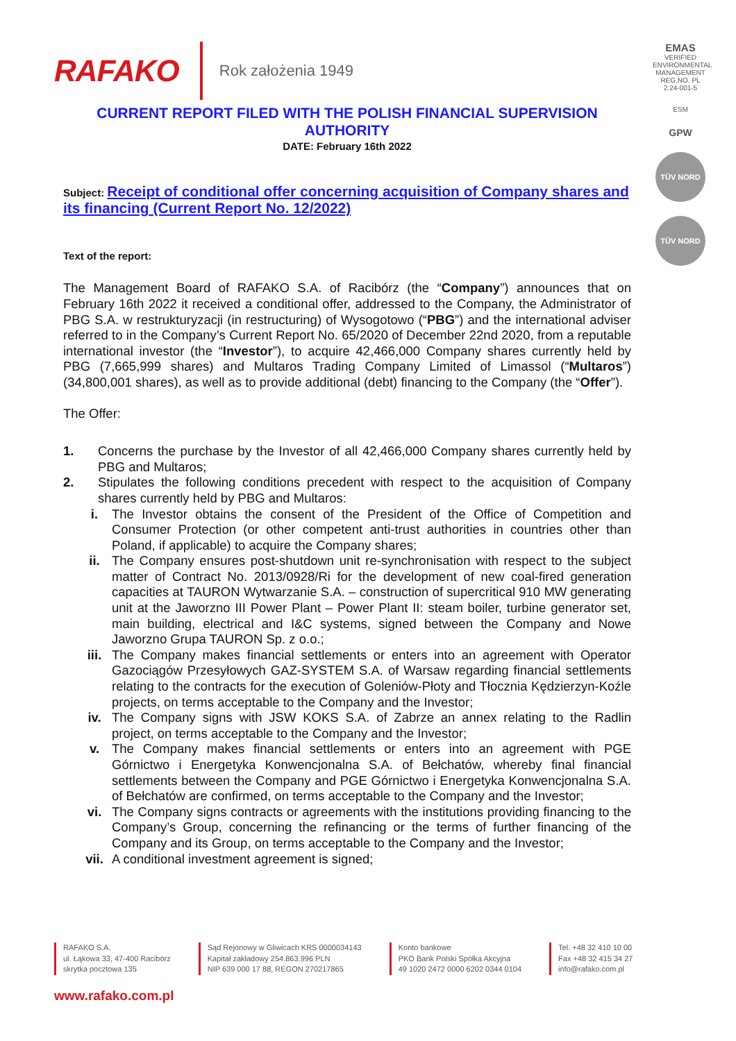RAFAKO Rok założenia 1949
EMAS
VERIFIED ENVIRONMENTAL MANAGEMENT
REG.NO. PL 2.24-001-5
ESM
GPW
TÜV NORD
TÜV NORD
CURRENT REPORT FILED WITH THE POLISH FINANCIAL SUPERVISION AUTHORITY
DATE: February 16th 2022
Subject: Receipt of conditional offer concerning acquisition of Company shares and its financing (Current Report No. 12/2022)
Text of the report:
The Management Board of RAFAKO S.A. of Racibórz (the “Company”) announces that on February 16th 2022 it received a conditional offer, addressed to the Company, the Administrator of PBG S.A. w restrukturyzacji (in restructuring) of Wysogotowo (“PBG”) and the international adviser referred to in the Company’s Current Report No. 65/2020 of December 22nd 2020, from a reputable international investor (the “Investor”), to acquire 42,466,000 Company shares currently held by PBG (7,665,999 shares) and Multaros Trading Company Limited of Limassol (“Multaros”) (34,800,001 shares), as well as to provide additional (debt) financing to the Company (the “Offer”).
The Offer:
1. Concerns the purchase by the Investor of all 42,466,000 Company shares currently held by PBG and Multaros;
2. Stipulates the following conditions precedent with respect to the acquisition of Company shares currently held by PBG and Multaros:
i. The Investor obtains the consent of the President of the Office of Competition and Consumer Protection (or other competent anti-trust authorities in countries other than Poland, if applicable) to acquire the Company shares;
ii. The Company ensures post-shutdown unit re-synchronisation with respect to the subject matter of Contract No. 2013/0928/Ri for the development of new coal-fired generation capacities at TAURON Wytwarzanie S.A. – construction of supercritical 910 MW generating unit at the Jaworzno III Power Plant – Power Plant II: steam boiler, turbine generator set, main building, electrical and I&C systems, signed between the Company and Nowe Jaworzno Grupa TAURON Sp. z o.o.;
iii. The Company makes financial settlements or enters into an agreement with Operator Gazociągów Przesyłowych GAZ-SYSTEM S.A. of Warsaw regarding financial settlements relating to the contracts for the execution of Goleniów-Płoty and Tłocznia Kędzierzyn-Koźle projects, on terms acceptable to the Company and the Investor;
iv. The Company signs with JSW KOKS S.A. of Zabrze an annex relating to the Radlin project, on terms acceptable to the Company and the Investor;
v. The Company makes financial settlements or enters into an agreement with PGE Górnictwo i Energetyka Konwencjonalna S.A. of Bełchatów, whereby final financial settlements between the Company and PGE Górnictwo i Energetyka Konwencjonalna S.A. of Bełchatów are confirmed, on terms acceptable to the Company and the Investor;
vi. The Company signs contracts or agreements with the institutions providing financing to the Company’s Group, concerning the refinancing or the terms of further financing of the Company and its Group, on terms acceptable to the Company and the Investor;
vii. A conditional investment agreement is signed;
RAFAKO S.A.
ul. Łąkowa 33, 47-400 Racibórz
skrytka pocztowa 135
Sąd Rejonowy w Gliwicach KRS 0000034143
Kapitał zakładowy 254.863.996 PLN
NIP 639 000 17 88, REGON 270217865
Konto bankowe
PKO Bank Polski Spółka Akcyjna
49 1020 2472 0000 6202 0344 0104
Tel. +48 32 410 10 00
Fax +48 32 415 34 27
info@rafako.com.pl
www.rafako.com.pl